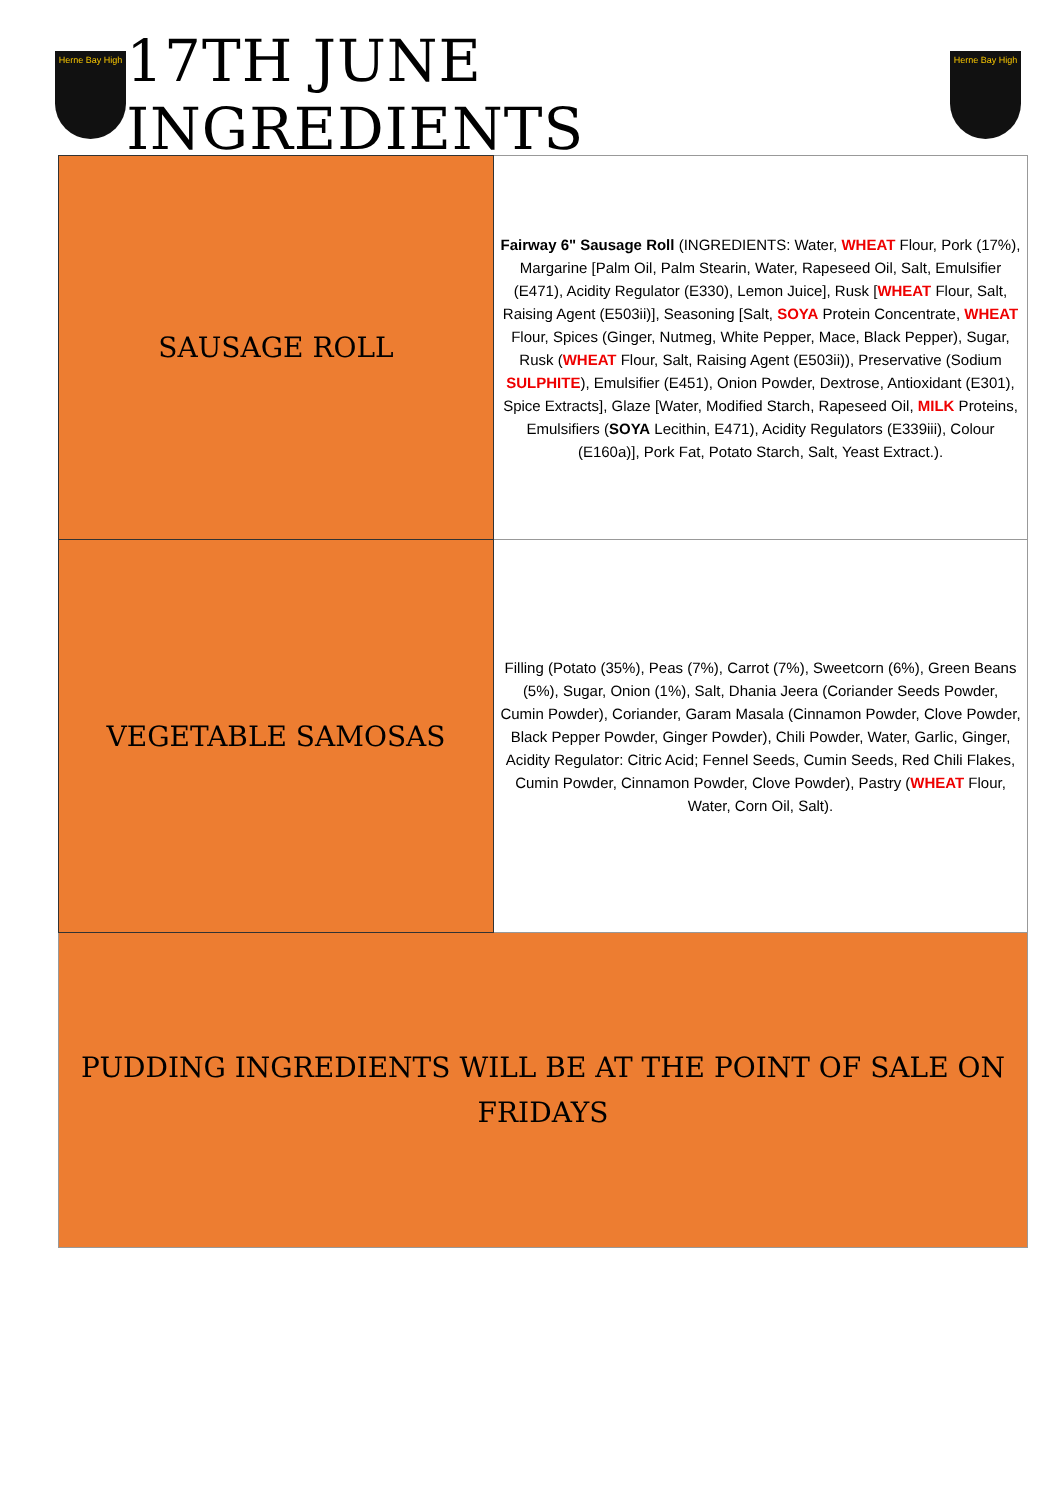Herne Bay High
17TH JUNE INGREDIENTS
Herne Bay High
| SAUSAGE ROLL | Fairway 6" Sausage Roll (INGREDIENTS: Water, WHEAT Flour, Pork (17%), Margarine [Palm Oil, Palm Stearin, Water, Rapeseed Oil, Salt, Emulsifier (E471), Acidity Regulator (E330), Lemon Juice], Rusk [ WHEAT Flour, Salt, Raising Agent (E503ii)], Seasoning [Salt, SOYA Protein Concentrate, WHEAT Flour, Spices (Ginger, Nutmeg, White Pepper, Mace, Black Pepper), Sugar, Rusk ( WHEAT Flour, Salt, Raising Agent (E503ii)), Preservative (Sodium SULPHITE ), Emulsifier (E451), Onion Powder, Dextrose, Antioxidant (E301), Spice Extracts], Glaze [Water, Modified Starch, Rapeseed Oil, MILK Proteins, Emulsifiers ( SOYA Lecithin, E471), Acidity Regulators (E339iii), Colour (E160a)], Pork Fat, Potato Starch, Salt, Yeast Extract.). |
| VEGETABLE SAMOSAS | Filling (Potato (35%), Peas (7%), Carrot (7%), Sweetcorn (6%), Green Beans (5%), Sugar, Onion (1%), Salt, Dhania Jeera (Coriander Seeds Powder, Cumin Powder), Coriander, Garam Masala (Cinnamon Powder, Clove Powder, Black Pepper Powder, Ginger Powder), Chili Powder, Water, Garlic, Ginger, Acidity Regulator: Citric Acid; Fennel Seeds, Cumin Seeds, Red Chili Flakes, Cumin Powder, Cinnamon Powder, Clove Powder), Pastry ( WHEAT Flour, Water, Corn Oil, Salt). |
| PUDDING INGREDIENTS WILL BE AT THE POINT OF SALE ON FRIDAYS | |